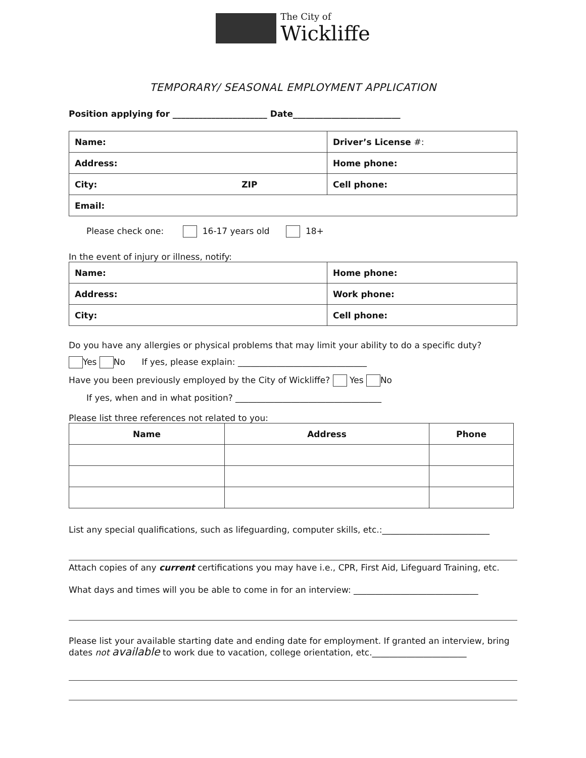The City of
Wickliffe
TEMPORARY/ SEASONAL EMPLOYMENT APPLICATION
Position applying for ______________________ Date_________________________
| Name: | Driver’s License #: |
| Address: | Home phone: |
| City: ZIP | Cell phone: |
| Email: | |
Please check one: 16-17 years old 18+
In the event of injury or illness, notify:
| Name: | Home phone: |
| Address: | Work phone: |
| City: | Cell phone: |
Do you have any allergies or physical problems that may limit your ability to do a specific duty?
Yes No If yes, please explain: ______________________________
Have you been previously employed by the City of Wickliffe? Yes No
If yes, when and in what position? __________________________________
Please list three references not related to you:
| Name | Address | Phone |
| --- | --- | --- |
List any special qualifications, such as lifeguarding, computer skills, etc.:_________________________
Attach copies of any current certifications you may have i.e., CPR, First Aid, Lifeguard Training, etc.
What days and times will you be able to come in for an interview: _____________________________
Please list your available starting date and ending date for employment. If granted an interview, bring dates not available to work due to vacation, college orientation, etc.______________________